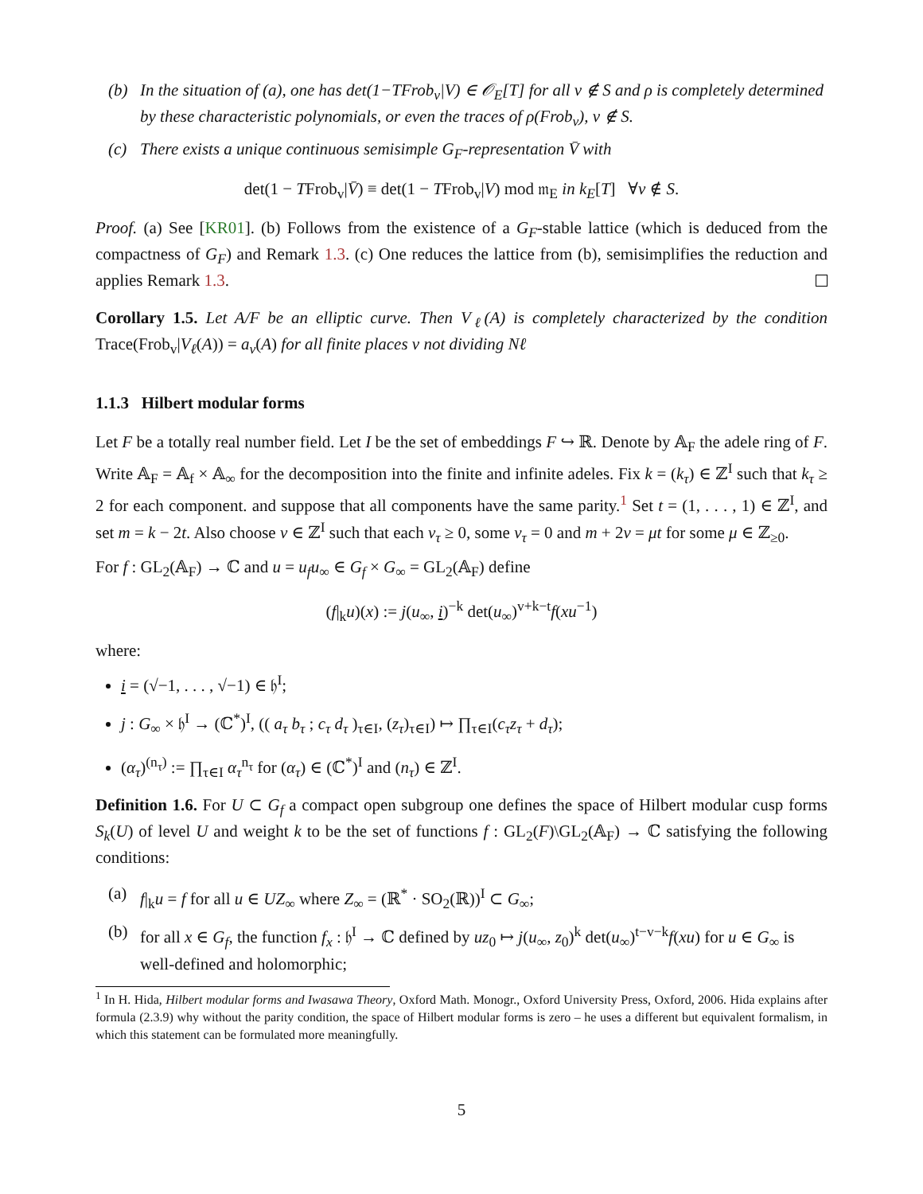(b) In the situation of (a), one has det(1−TFrob<sub>v</sub>|V) ∈ 𝒪<sub>E</sub>[T] for all v ∉ S and ρ is completely determined by these characteristic polynomials, or even the traces of ρ(Frob<sub>v</sub>), v ∉ S.
(c) There exists a unique continuous semisimple G<sub>F</sub>-representation V̄ with
det(1 − TFrob<sub>v</sub>|V̄) ≡ det(1 − TFrob<sub>v</sub>|V) mod 𝔪<sub>E</sub> in k<sub>E</sub>[T] ∀v ∉ S.
Proof. (a) See [KR01]. (b) Follows from the existence of a G<sub>F</sub>-stable lattice (which is deduced from the compactness of G<sub>F</sub>) and Remark 1.3. (c) One reduces the lattice from (b), semisimplifies the reduction and applies Remark 1.3.
Corollary 1.5. Let A/F be an elliptic curve. Then V<sub>ℓ</sub>(A) is completely characterized by the condition Trace(Frob<sub>v</sub>|V<sub>ℓ</sub>(A)) = a<sub>v</sub>(A) for all finite places v not dividing Nℓ
1.1.3 Hilbert modular forms
Let F be a totally real number field. Let I be the set of embeddings F ↪ ℝ. Denote by 𝔸<sub>F</sub> the adele ring of F. Write 𝔸<sub>F</sub> = 𝔸<sub>f</sub> × 𝔸<sub>∞</sub> for the decomposition into the finite and infinite adeles. Fix k = (k<sub>τ</sub>) ∈ ℤ<sup>I</sup> such that k<sub>τ</sub> ≥ 2 for each component. and suppose that all components have the same parity.<sup>1</sup> Set t = (1, . . . , 1) ∈ ℤ<sup>I</sup>, and set m = k − 2t. Also choose v ∈ ℤ<sup>I</sup> such that each v<sub>τ</sub> ≥ 0, some v<sub>τ</sub> = 0 and m + 2v = μt for some μ ∈ ℤ<sub>≥0</sub>.
For f : GL<sub>2</sub>(𝔸<sub>F</sub>) → ℂ and u = u<sub>f</sub>u<sub>∞</sub> ∈ G<sub>f</sub> × G<sub>∞</sub> = GL<sub>2</sub>(𝔸<sub>F</sub>) define
(f|<sub>k</sub>u)(x) := j(u<sub>∞</sub>, i)<sup>−k</sup> det(u<sub>∞</sub>)<sup>v+k−t</sup>f(xu<sup>−1</sup>)
where:
i = (√−1, . . . , √−1) ∈ 𝔥<sup>I</sup>;
j : G<sub>∞</sub> × 𝔥<sup>I</sup> → (ℂ<sup>*</sup>)<sup>I</sup>, (( a<sub>τ</sub> b<sub>τ</sub> ; c<sub>τ</sub> d<sub>τ</sub> )<sub>τ∈I</sub>, (z<sub>τ</sub>)<sub>τ∈I</sub>) ↦ ∏<sub>τ∈I</sub>(c<sub>τ</sub>z<sub>τ</sub> + d<sub>τ</sub>);
(α<sub>τ</sub>)<sup>(n<sub>τ</sub>)</sup> := ∏<sub>τ∈I</sub> α<sub>τ</sub><sup>n<sub>τ</sub></sup> for (α<sub>τ</sub>) ∈ (ℂ<sup>*</sup>)<sup>I</sup> and (n<sub>τ</sub>) ∈ ℤ<sup>I</sup>.
Definition 1.6. For U ⊂ G<sub>f</sub> a compact open subgroup one defines the space of Hilbert modular cusp forms S<sub>k</sub>(U) of level U and weight k to be the set of functions f : GL<sub>2</sub>(F)\GL<sub>2</sub>(𝔸<sub>F</sub>) → ℂ satisfying the following conditions:
(a) f|<sub>k</sub>u = f for all u ∈ UZ<sub>∞</sub> where Z<sub>∞</sub> = (ℝ<sup>*</sup> · SO<sub>2</sub>(ℝ))<sup>I</sup> ⊂ G<sub>∞</sub>;
(b) for all x ∈ G<sub>f</sub>, the function f<sub>x</sub> : 𝔥<sup>I</sup> → ℂ defined by uz<sub>0</sub> ↦ j(u<sub>∞</sub>, z<sub>0</sub>)<sup>k</sup> det(u<sub>∞</sub>)<sup>t−v−k</sup>f(xu) for u ∈ G<sub>∞</sub> is well-defined and holomorphic;
<sup>1</sup> In H. Hida, Hilbert modular forms and Iwasawa Theory, Oxford Math. Monogr., Oxford University Press, Oxford, 2006. Hida explains after formula (2.3.9) why without the parity condition, the space of Hilbert modular forms is zero – he uses a different but equivalent formalism, in which this statement can be formulated more meaningfully.
5